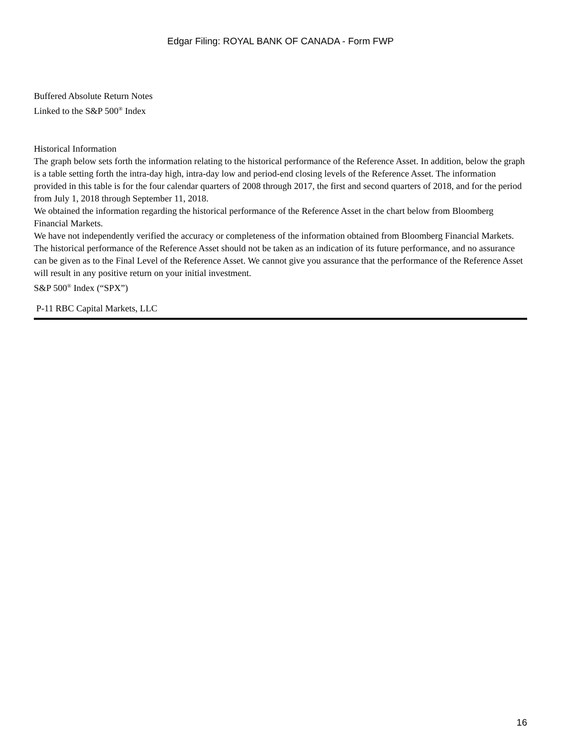Edgar Filing: ROYAL BANK OF CANADA - Form FWP
Buffered Absolute Return Notes
Linked to the S&P 500<sup>®</sup> Index
Historical Information
The graph below sets forth the information relating to the historical performance of the Reference Asset. In addition, below the graph is a table setting forth the intra-day high, intra-day low and period-end closing levels of the Reference Asset. The information provided in this table is for the four calendar quarters of 2008 through 2017, the first and second quarters of 2018, and for the period from July 1, 2018 through September 11, 2018.
We obtained the information regarding the historical performance of the Reference Asset in the chart below from Bloomberg Financial Markets.
We have not independently verified the accuracy or completeness of the information obtained from Bloomberg Financial Markets. The historical performance of the Reference Asset should not be taken as an indication of its future performance, and no assurance can be given as to the Final Level of the Reference Asset. We cannot give you assurance that the performance of the Reference Asset will result in any positive return on your initial investment.
S&P 500<sup>®</sup> Index (“SPX”)
P-11 RBC Capital Markets, LLC
16